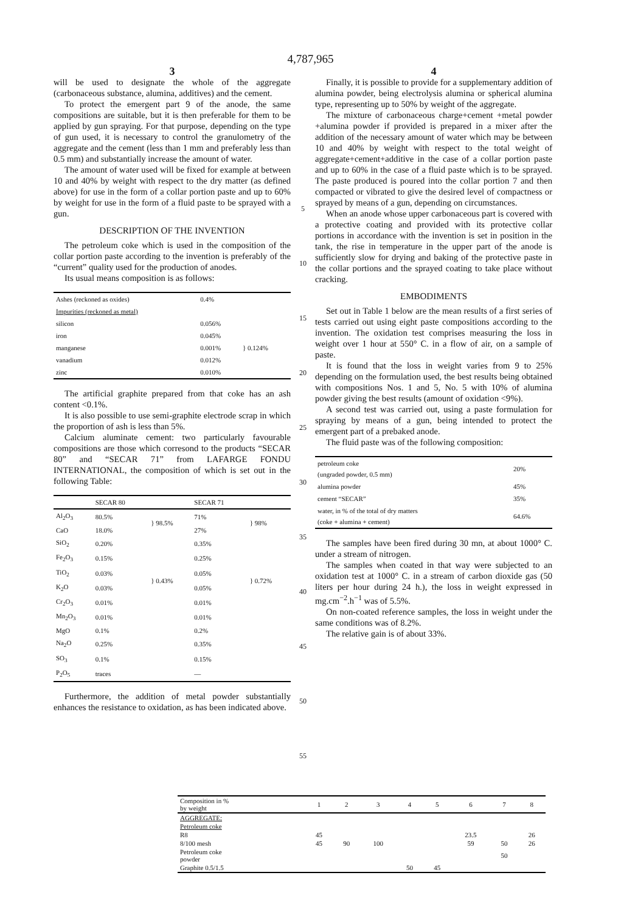4,787,965
3
will be used to designate the whole of the aggregate (carbonaceous substance, alumina, additives) and the cement.
To protect the emergent part 9 of the anode, the same compositions are suitable, but it is then preferable for them to be applied by gun spraying. For that purpose, depending on the type of gun used, it is necessary to control the granulometry of the aggregate and the cement (less than 1 mm and preferably less than 0.5 mm) and substantially increase the amount of water.
The amount of water used will be fixed for example at between 10 and 40% by weight with respect to the dry matter (as defined above) for use in the form of a collar portion paste and up to 60% by weight for use in the form of a fluid paste to be sprayed with a gun.
DESCRIPTION OF THE INVENTION
The petroleum coke which is used in the composition of the collar portion paste according to the invention is preferably of the “current” quality used for the production of anodes.
Its usual means composition is as follows:
| Ashes (reckoned as oxides) | 0.4% | |
| Impurities (reckoned as metal) | | |
| silicon | 0.056% | } 0.124% |
| iron | 0.045% | |
| manganese | 0.001% | |
| vanadium | 0.012% | |
| zinc | 0.010% | |
The artificial graphite prepared from that coke has an ash content <0.1%.
It is also possible to use semi-graphite electrode scrap in which the proportion of ash is less than 5%.
Calcium aluminate cement: two particularly favourable compositions are those which corresond to the products “SECAR 80” and “SECAR 71” from LAFARGE FONDU INTERNATIONAL, the composition of which is set out in the following Table:
| | SECAR 80 | | SECAR 71 | |
| --- | --- | --- | --- | --- |
| Al<sub>2</sub>O<sub>3</sub> | 80.5% | } 98.5% | 71% | } 98% |
| CaO | 18.0% | | 27% | |
| SiO<sub>2</sub> | 0.20% | } 0.43% | 0.35% | } 0.72% |
| Fe<sub>2</sub>O<sub>3</sub> | 0.15% | | 0.25% | |
| TiO<sub>2</sub> | 0.03% | | 0.05% | |
| K<sub>2</sub>O | 0.03% | | 0.05% | |
| Cr<sub>2</sub>O<sub>3</sub> | 0.01% | | 0.01% | |
| Mn<sub>2</sub>O<sub>3</sub> | 0.01% | | 0.01% | |
| MgO | 0.1% | | 0.2% | |
| Na<sub>2</sub>O | 0.25% | | 0.35% | |
| SO<sub>3</sub> | 0.1% | | 0.15% | |
| P<sub>2</sub>O<sub>5</sub> | traces | | — | |
Furthermore, the addition of metal powder substantially enhances the resistance to oxidation, as has been indicated above.
5
10
15
20
25
30
35
40
45
50
55
4
Finally, it is possible to provide for a supplementary addition of alumina powder, being electrolysis alumina or spherical alumina type, representing up to 50% by weight of the aggregate.
The mixture of carbonaceous charge+cement +metal powder +alumina powder if provided is prepared in a mixer after the addition of the necessary amount of water which may be between 10 and 40% by weight with respect to the total weight of aggregate+cement+additive in the case of a collar portion paste and up to 60% in the case of a fluid paste which is to be sprayed. The paste produced is poured into the collar portion 7 and then compacted or vibrated to give the desired level of compactness or sprayed by means of a gun, depending on circumstances.
When an anode whose upper carbonaceous part is covered with a protective coating and provided with its protective collar portions in accordance with the invention is set in position in the tank, the rise in temperature in the upper part of the anode is sufficiently slow for drying and baking of the protective paste in the collar portions and the sprayed coating to take place without cracking.
EMBODIMENTS
Set out in Table 1 below are the mean results of a first series of tests carried out using eight paste compositions according to the invention. The oxidation test comprises measuring the loss in weight over 1 hour at 550° C. in a flow of air, on a sample of paste.
It is found that the loss in weight varies from 9 to 25% depending on the formulation used, the best results being obtained with compositions Nos. 1 and 5, No. 5 with 10% of alumina powder giving the best results (amount of oxidation <9%).
A second test was carried out, using a paste formulation for spraying by means of a gun, being intended to protect the emergent part of a prebaked anode.
The fluid paste was of the following composition:
| petroleum coke (ungraded powder, 0.5 mm) | 20% |
| alumina powder | 45% |
| cement “SECAR” | 35% |
| water, in % of the total of dry matters (coke + alumina + cement) | 64.6% |
The samples have been fired during 30 mn, at about 1000° C. under a stream of nitrogen.
The samples when coated in that way were subjected to an oxidation test at 1000° C. in a stream of carbon dioxide gas (50 liters per hour during 24 h.), the loss in weight expressed in mg.cm<sup>−2</sup>.h<sup>−1</sup> was of 5.5%.
On non-coated reference samples, the loss in weight under the same conditions was of 8.2%.
The relative gain is of about 33%.
| Composition in % by weight | 1 | 2 | 3 | 4 | 5 | 6 | 7 | 8 |
| --- | --- | --- | --- | --- | --- | --- | --- | --- |
| AGGREGATE: | | | | | | | | |
| Petroleum coke | | | | | | | | |
| R8 | 45 | | | | | 23.5 | | 26 |
| 8/100 mesh | 45 | 90 | 100 | | | 59 | 50 | 26 |
| Petroleum coke powder | | | | | | | 50 | |
| Graphite 0.5/1.5 | | | | 50 | 45 | | | |